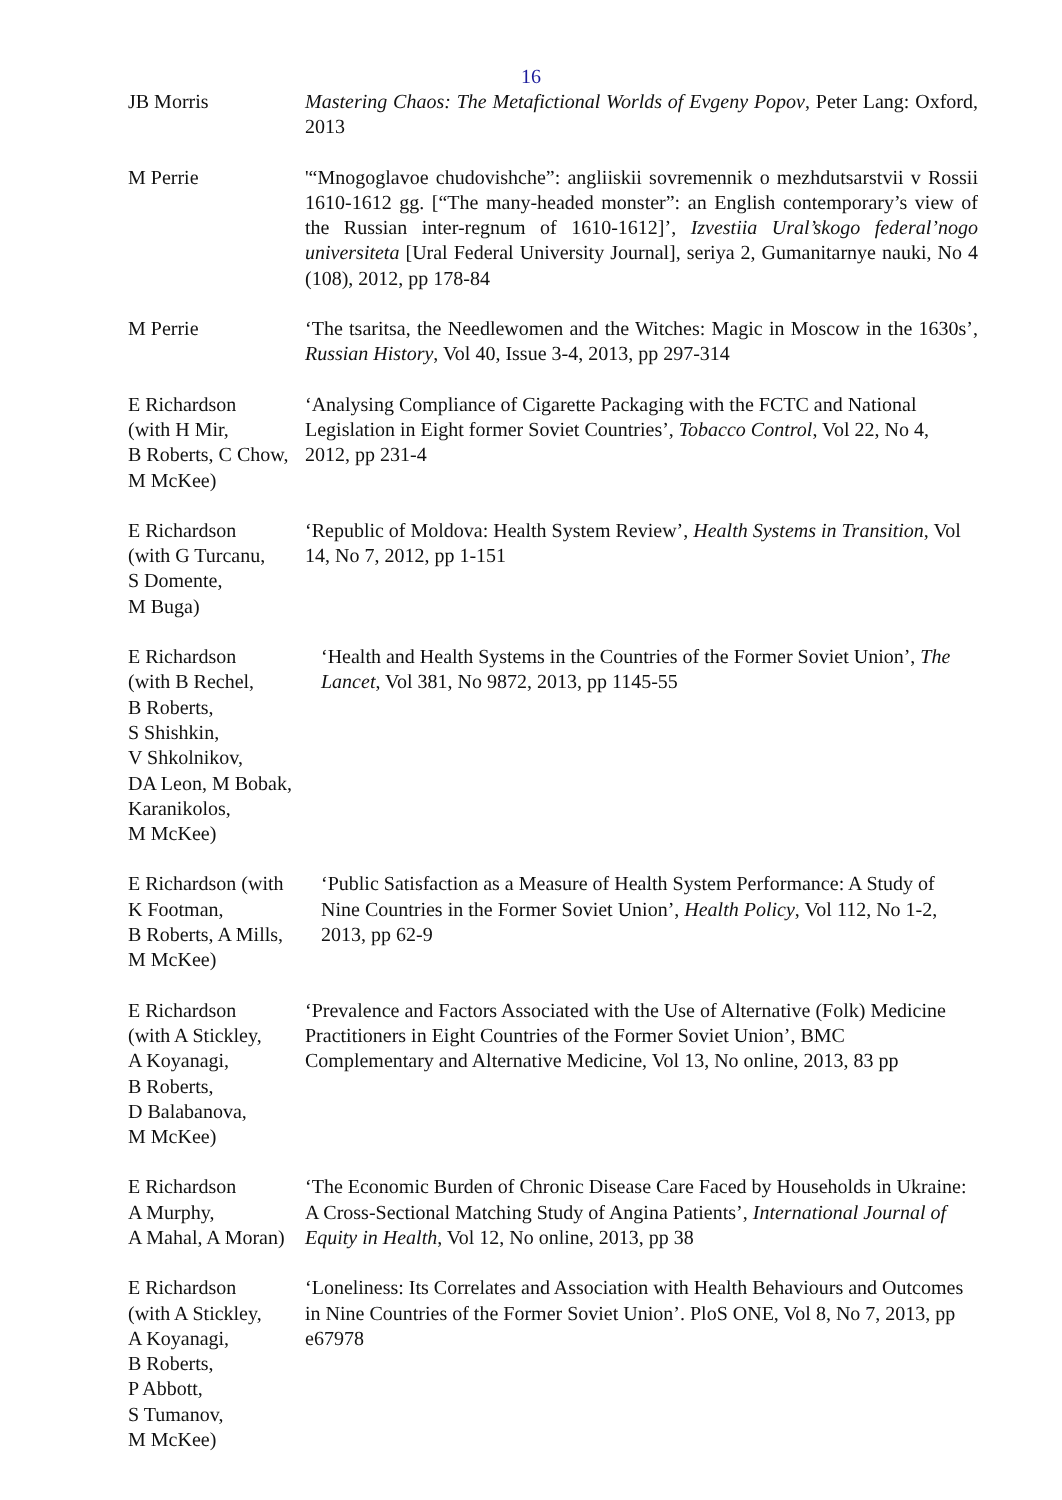16
JB Morris Mastering Chaos: The Metafictional Worlds of Evgeny Popov, Peter Lang: Oxford, 2013
M Perrie '“Mnogoglavoe chudovishche”: angliiskii sovremennik o mezhdutsarstvii v Rossii 1610-1612 gg. [“The many-headed monster”: an English contemporary’s view of the Russian inter-regnum of 1610-1612]’, Izvestiia Ural’skogo federal’nogo universiteta [Ural Federal University Journal], seriya 2, Gumanitarnye nauki, No 4 (108), 2012, pp 178-84
M Perrie ‘The tsaritsa, the Needlewomen and the Witches: Magic in Moscow in the 1630s’, Russian History, Vol 40, Issue 3-4, 2013, pp 297-314
E Richardson
(with H Mir,
B Roberts, C Chow,
M McKee)
‘Analysing Compliance of Cigarette Packaging with the FCTC and National Legislation in Eight former Soviet Countries’, Tobacco Control, Vol 22, No 4, 2012, pp 231-4
E Richardson
(with G Turcanu,
S Domente,
M Buga)
‘Republic of Moldova: Health System Review’, Health Systems in Transition, Vol 14, No 7, 2012, pp 1-151
E Richardson
(with B Rechel,
B Roberts,
S Shishkin,
V Shkolnikov,
DA Leon, M Bobak,
Karanikolos,
M McKee)
‘Health and Health Systems in the Countries of the Former Soviet Union’, The Lancet, Vol 381, No 9872, 2013, pp 1145-55
E Richardson (with
K Footman,
B Roberts, A Mills,
M McKee)
‘Public Satisfaction as a Measure of Health System Performance: A Study of Nine Countries in the Former Soviet Union’, Health Policy, Vol 112, No 1-2, 2013, pp 62-9
E Richardson
(with A Stickley,
A Koyanagi,
B Roberts,
D Balabanova,
M McKee)
‘Prevalence and Factors Associated with the Use of Alternative (Folk) Medicine Practitioners in Eight Countries of the Former Soviet Union’, BMC Complementary and Alternative Medicine, Vol 13, No online, 2013, 83 pp
E Richardson
A Murphy,
A Mahal, A Moran)
‘The Economic Burden of Chronic Disease Care Faced by Households in Ukraine: A Cross-Sectional Matching Study of Angina Patients’, International Journal of Equity in Health, Vol 12, No online, 2013, pp 38
E Richardson
(with A Stickley,
A Koyanagi,
B Roberts,
P Abbott,
S Tumanov,
M McKee)
‘Loneliness: Its Correlates and Association with Health Behaviours and Outcomes in Nine Countries of the Former Soviet Union’. PloS ONE, Vol 8, No 7, 2013, pp e67978